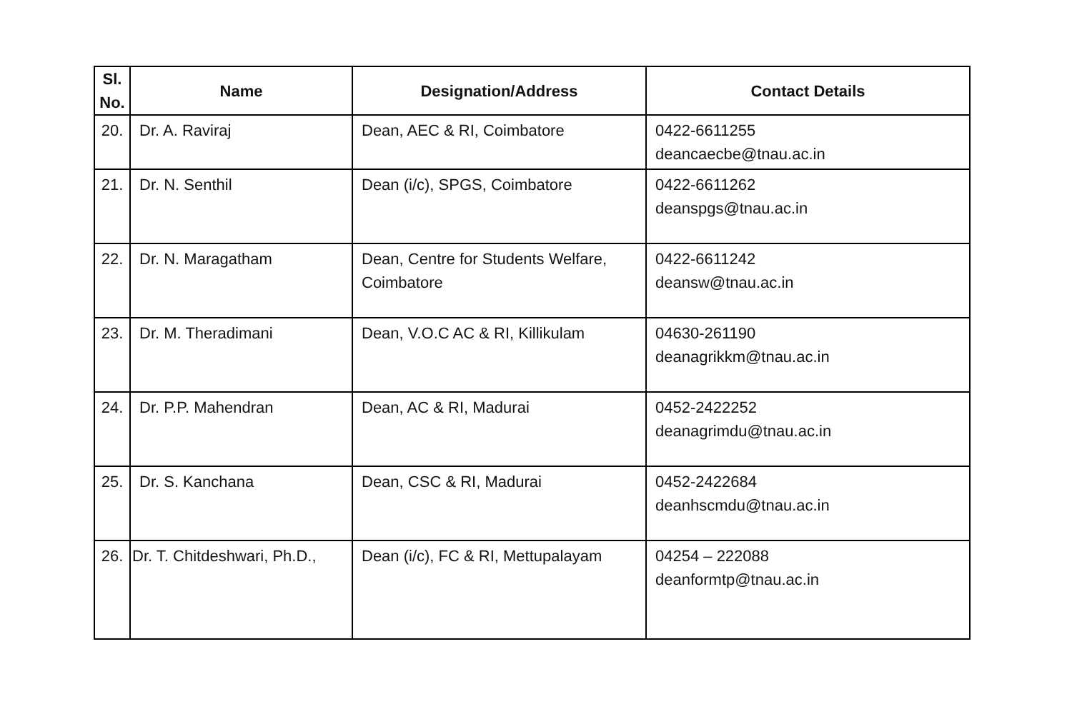| Sl. No. | Name | Designation/Address | Contact Details |
| --- | --- | --- | --- |
| 20. | Dr. A. Raviraj | Dean, AEC & RI, Coimbatore | 0422-6611255 deancaecbe@tnau.ac.in |
| 21. | Dr. N. Senthil | Dean (i/c), SPGS, Coimbatore | 0422-6611262 deanspgs@tnau.ac.in |
| 22. | Dr. N. Maragatham | Dean, Centre for Students Welfare, Coimbatore | 0422-6611242 deansw@tnau.ac.in |
| 23. | Dr. M. Theradimani | Dean, V.O.C AC & RI, Killikulam | 04630-261190 deanagrikkm@tnau.ac.in |
| 24. | Dr. P.P. Mahendran | Dean, AC & RI, Madurai | 0452-2422252 deanagrimdu@tnau.ac.in |
| 25. | Dr. S. Kanchana | Dean, CSC & RI, Madurai | 0452-2422684 deanhscmdu@tnau.ac.in |
| 26. | Dr. T. Chitdeshwari, Ph.D., | Dean (i/c), FC & RI, Mettupalayam | 04254 – 222088 deanformtp@tnau.ac.in |